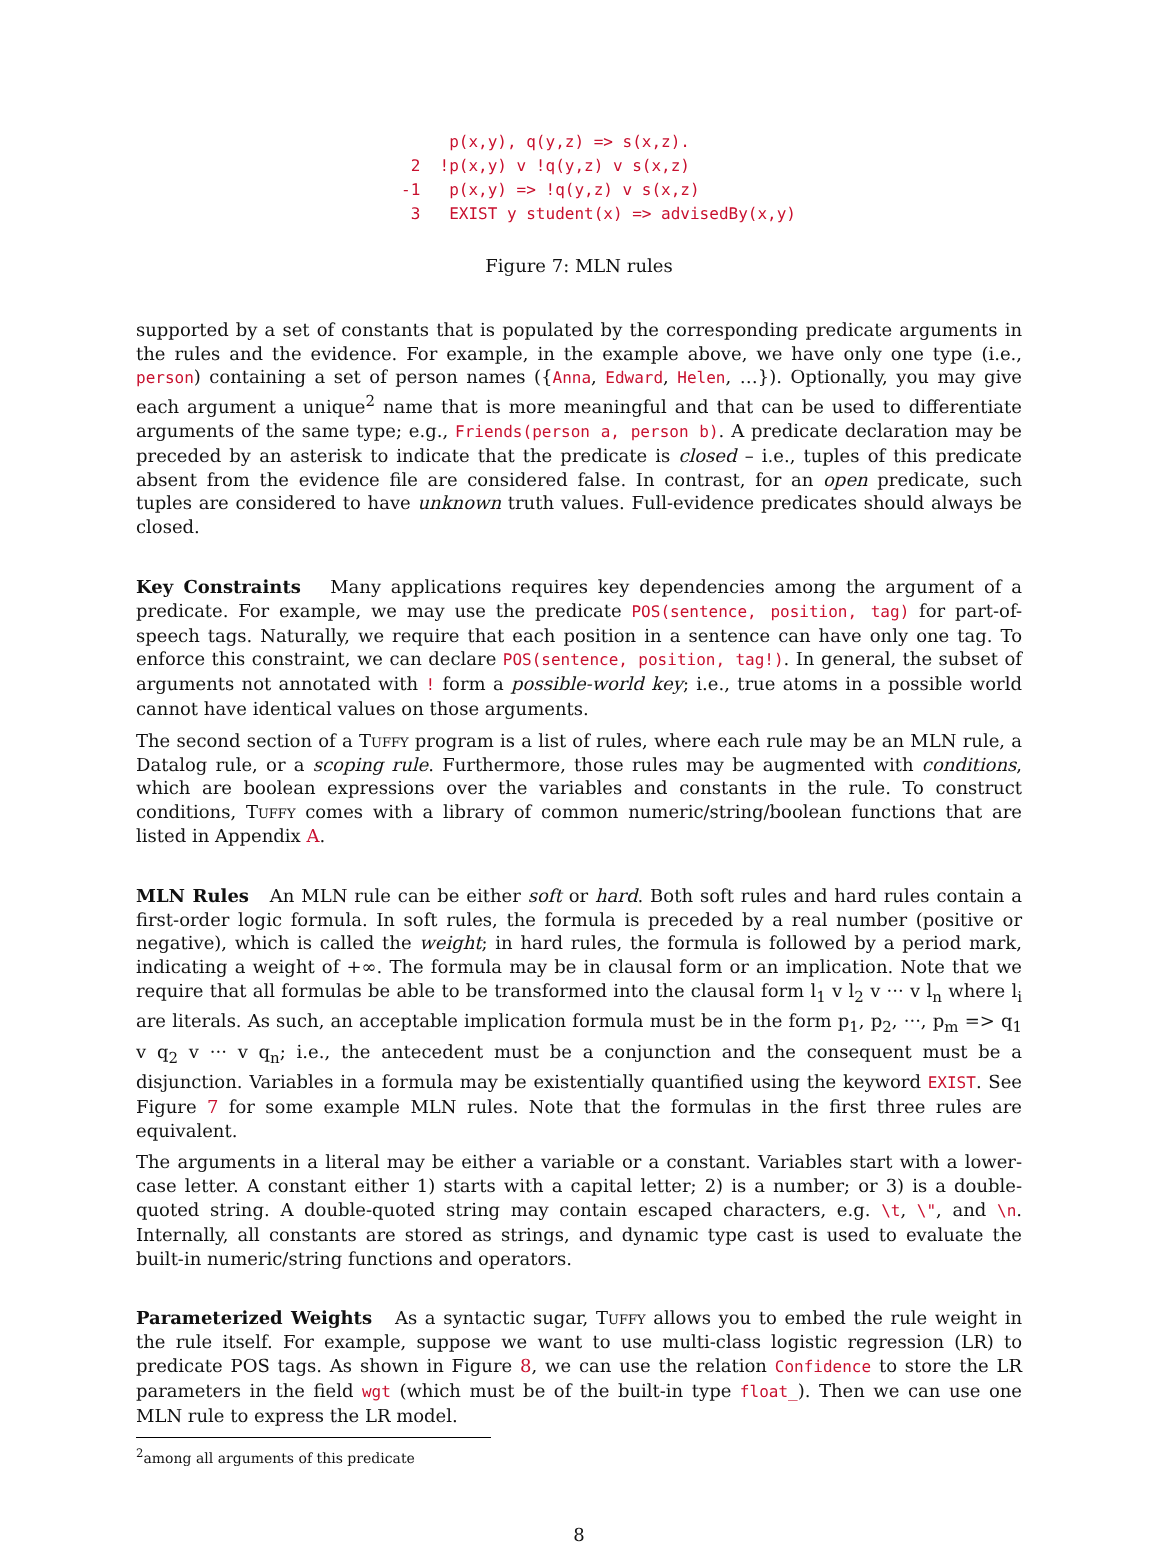p(x,y), q(y,z) => s(x,z).
 2  !p(x,y) v !q(y,z) v s(x,z)
-1   p(x,y) => !q(y,z) v s(x,z)
 3   EXIST y student(x) => advisedBy(x,y)
Figure 7: MLN rules
supported by a set of constants that is populated by the corresponding predicate arguments in the rules and the evidence. For example, in the example above, we have only one type (i.e., person) containing a set of person names ({Anna, Edward, Helen, …}). Optionally, you may give each argument a unique<sup>2</sup> name that is more meaningful and that can be used to differentiate arguments of the same type; e.g., Friends(person a, person b). A predicate declaration may be preceded by an asterisk to indicate that the predicate is closed – i.e., tuples of this predicate absent from the evidence file are considered false. In contrast, for an open predicate, such tuples are considered to have unknown truth values. Full-evidence predicates should always be closed.
Key Constraints Many applications requires key dependencies among the argument of a predicate. For example, we may use the predicate POS(sentence, position, tag) for part-of-speech tags. Naturally, we require that each position in a sentence can have only one tag. To enforce this constraint, we can declare POS(sentence, position, tag!). In general, the subset of arguments not annotated with ! form a possible-world key; i.e., true atoms in a possible world cannot have identical values on those arguments.
The second section of a Tuffy program is a list of rules, where each rule may be an MLN rule, a Datalog rule, or a scoping rule. Furthermore, those rules may be augmented with conditions, which are boolean expressions over the variables and constants in the rule. To construct conditions, Tuffy comes with a library of common numeric/string/boolean functions that are listed in Appendix A.
MLN Rules An MLN rule can be either soft or hard. Both soft rules and hard rules contain a first-order logic formula. In soft rules, the formula is preceded by a real number (positive or negative), which is called the weight; in hard rules, the formula is followed by a period mark, indicating a weight of +∞. The formula may be in clausal form or an implication. Note that we require that all formulas be able to be transformed into the clausal form l<sub>1</sub> v l<sub>2</sub> v ··· v l<sub>n</sub> where l<sub>i</sub> are literals. As such, an acceptable implication formula must be in the form p<sub>1</sub>, p<sub>2</sub>, ···, p<sub>m</sub> => q<sub>1</sub> v q<sub>2</sub> v ··· v q<sub>n</sub>; i.e., the antecedent must be a conjunction and the consequent must be a disjunction. Variables in a formula may be existentially quantified using the keyword EXIST. See Figure 7 for some example MLN rules. Note that the formulas in the first three rules are equivalent.
The arguments in a literal may be either a variable or a constant. Variables start with a lower-case letter. A constant either 1) starts with a capital letter; 2) is a number; or 3) is a double-quoted string. A double-quoted string may contain escaped characters, e.g. \t, \", and \n. Internally, all constants are stored as strings, and dynamic type cast is used to evaluate the built-in numeric/string functions and operators.
Parameterized Weights As a syntactic sugar, Tuffy allows you to embed the rule weight in the rule itself. For example, suppose we want to use multi-class logistic regression (LR) to predicate POS tags. As shown in Figure 8, we can use the relation Confidence to store the LR parameters in the field wgt (which must be of the built-in type float_). Then we can use one MLN rule to express the LR model.
<sup>2</sup> among all arguments of this predicate
8